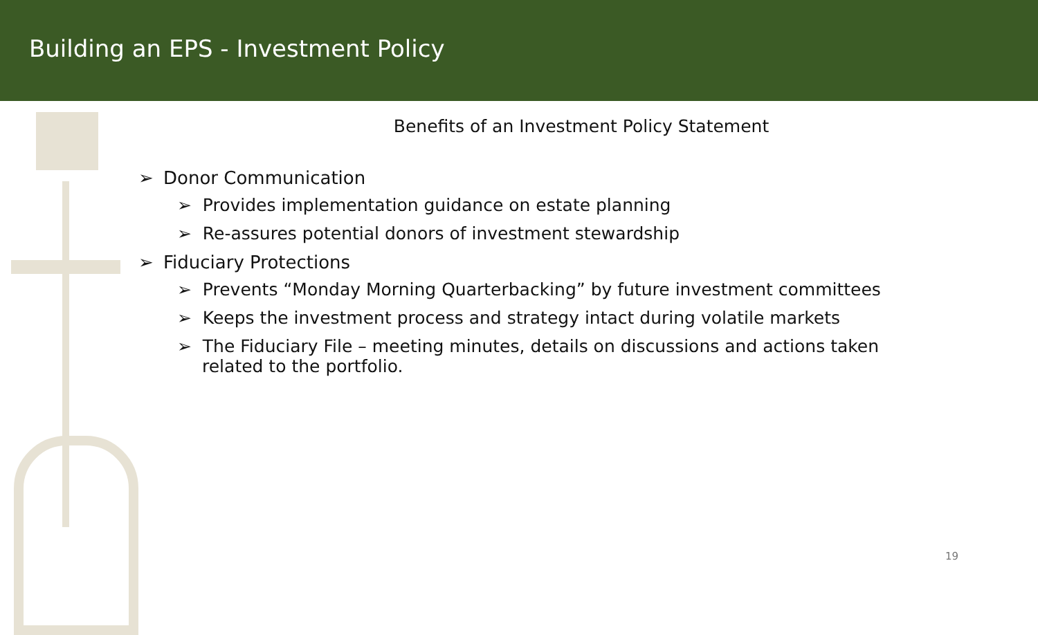Building an EPS - Investment Policy
Benefits of an Investment Policy Statement
➢ Donor Communication
➢ Provides implementation guidance on estate planning
➢ Re-assures potential donors of investment stewardship
➢ Fiduciary Protections
➢ Prevents “Monday Morning Quarterbacking” by future investment committees
➢ Keeps the investment process and strategy intact during volatile markets
➢ The Fiduciary File – meeting minutes, details on discussions and actions taken related to the portfolio.
19